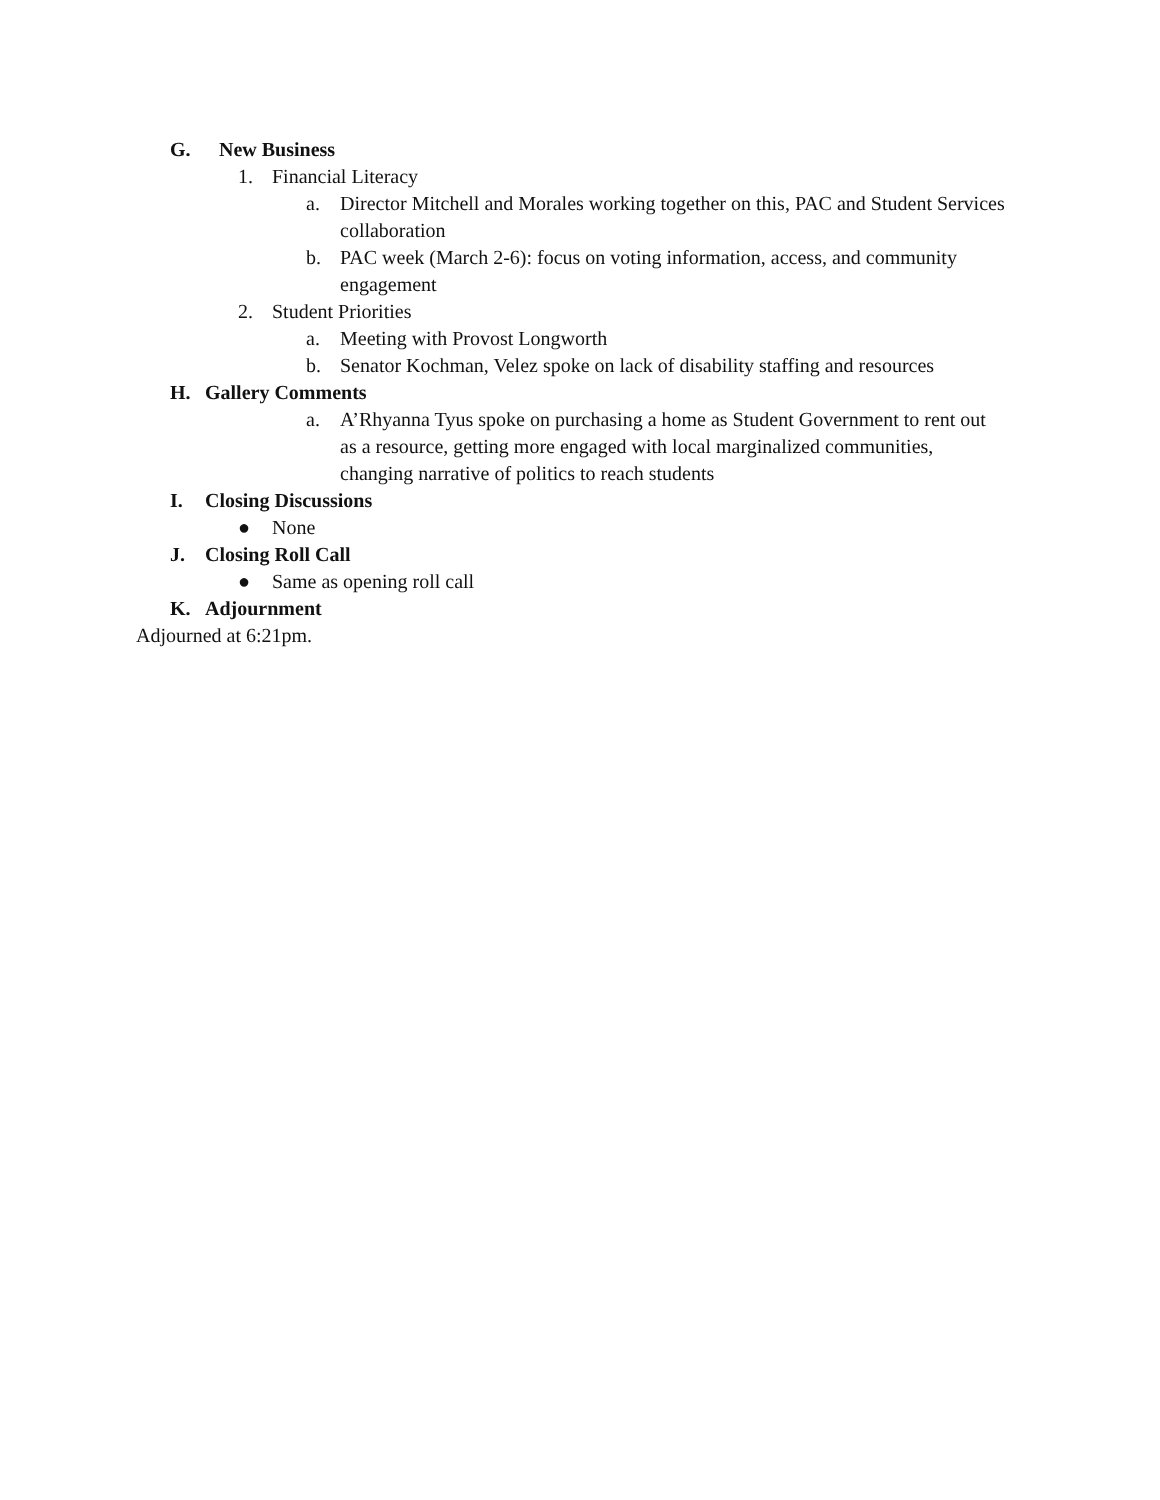G. New Business
1. Financial Literacy
a. Director Mitchell and Morales working together on this, PAC and Student Services collaboration
b. PAC week (March 2-6): focus on voting information, access, and community engagement
2. Student Priorities
a. Meeting with Provost Longworth
b. Senator Kochman, Velez spoke on lack of disability staffing and resources
H. Gallery Comments
a. A’Rhyanna Tyus spoke on purchasing a home as Student Government to rent out as a resource, getting more engaged with local marginalized communities, changing narrative of politics to reach students
I. Closing Discussions
● None
J. Closing Roll Call
● Same as opening roll call
K. Adjournment
Adjourned at 6:21pm.